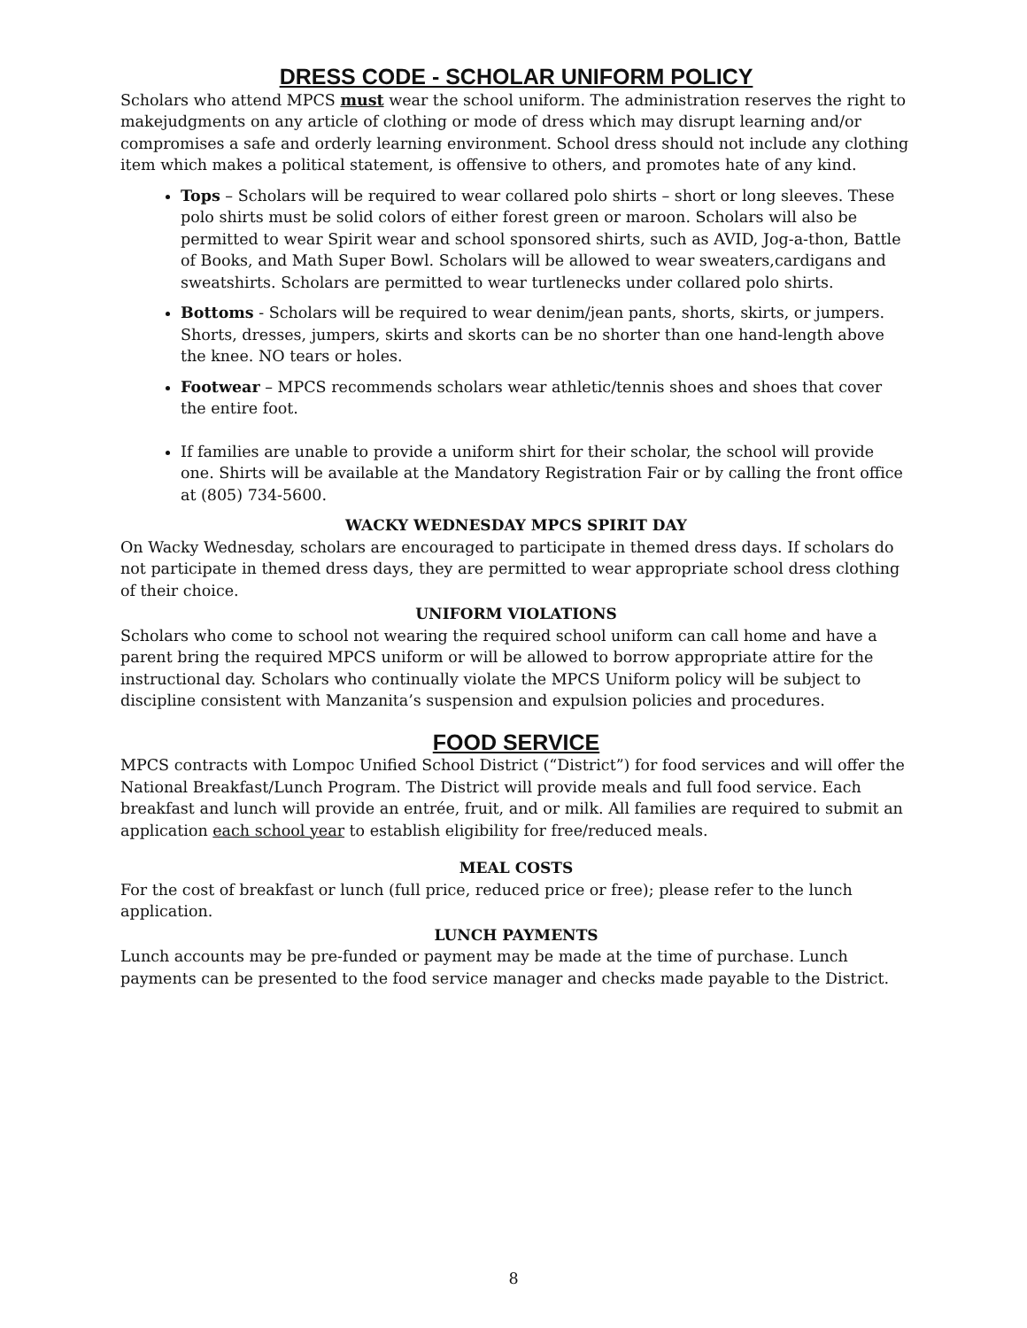DRESS CODE - SCHOLAR UNIFORM POLICY
Scholars who attend MPCS must wear the school uniform. The administration reserves the right to makejudgments on any article of clothing or mode of dress which may disrupt learning and/or compromises a safe and orderly learning environment. School dress should not include any clothing item which makes a political statement, is offensive to others, and promotes hate of any kind.
Tops – Scholars will be required to wear collared polo shirts – short or long sleeves. These polo shirts must be solid colors of either forest green or maroon. Scholars will also be permitted to wear Spirit wear and school sponsored shirts, such as AVID, Jog-a-thon, Battle of Books, and Math Super Bowl. Scholars will be allowed to wear sweaters,cardigans and sweatshirts. Scholars are permitted to wear turtlenecks under collared polo shirts.
Bottoms - Scholars will be required to wear denim/jean pants, shorts, skirts, or jumpers. Shorts, dresses, jumpers, skirts and skorts can be no shorter than one hand-length above the knee. NO tears or holes.
Footwear – MPCS recommends scholars wear athletic/tennis shoes and shoes that cover the entire foot.
If families are unable to provide a uniform shirt for their scholar, the school will provide one. Shirts will be available at the Mandatory Registration Fair or by calling the front office at (805) 734-5600.
WACKY WEDNESDAY MPCS SPIRIT DAY
On Wacky Wednesday, scholars are encouraged to participate in themed dress days. If scholars do not participate in themed dress days, they are permitted to wear appropriate school dress clothing of their choice.
UNIFORM VIOLATIONS
Scholars who come to school not wearing the required school uniform can call home and have a parent bring the required MPCS uniform or will be allowed to borrow appropriate attire for the instructional day. Scholars who continually violate the MPCS Uniform policy will be subject to discipline consistent with Manzanita’s suspension and expulsion policies and procedures.
FOOD SERVICE
MPCS contracts with Lompoc Unified School District (“District”) for food services and will offer the National Breakfast/Lunch Program. The District will provide meals and full food service. Each breakfast and lunch will provide an entrée, fruit, and or milk. All families are required to submit an application each school year to establish eligibility for free/reduced meals.
MEAL COSTS
For the cost of breakfast or lunch (full price, reduced price or free); please refer to the lunch application.
LUNCH PAYMENTS
Lunch accounts may be pre-funded or payment may be made at the time of purchase. Lunch payments can be presented to the food service manager and checks made payable to the District.
8